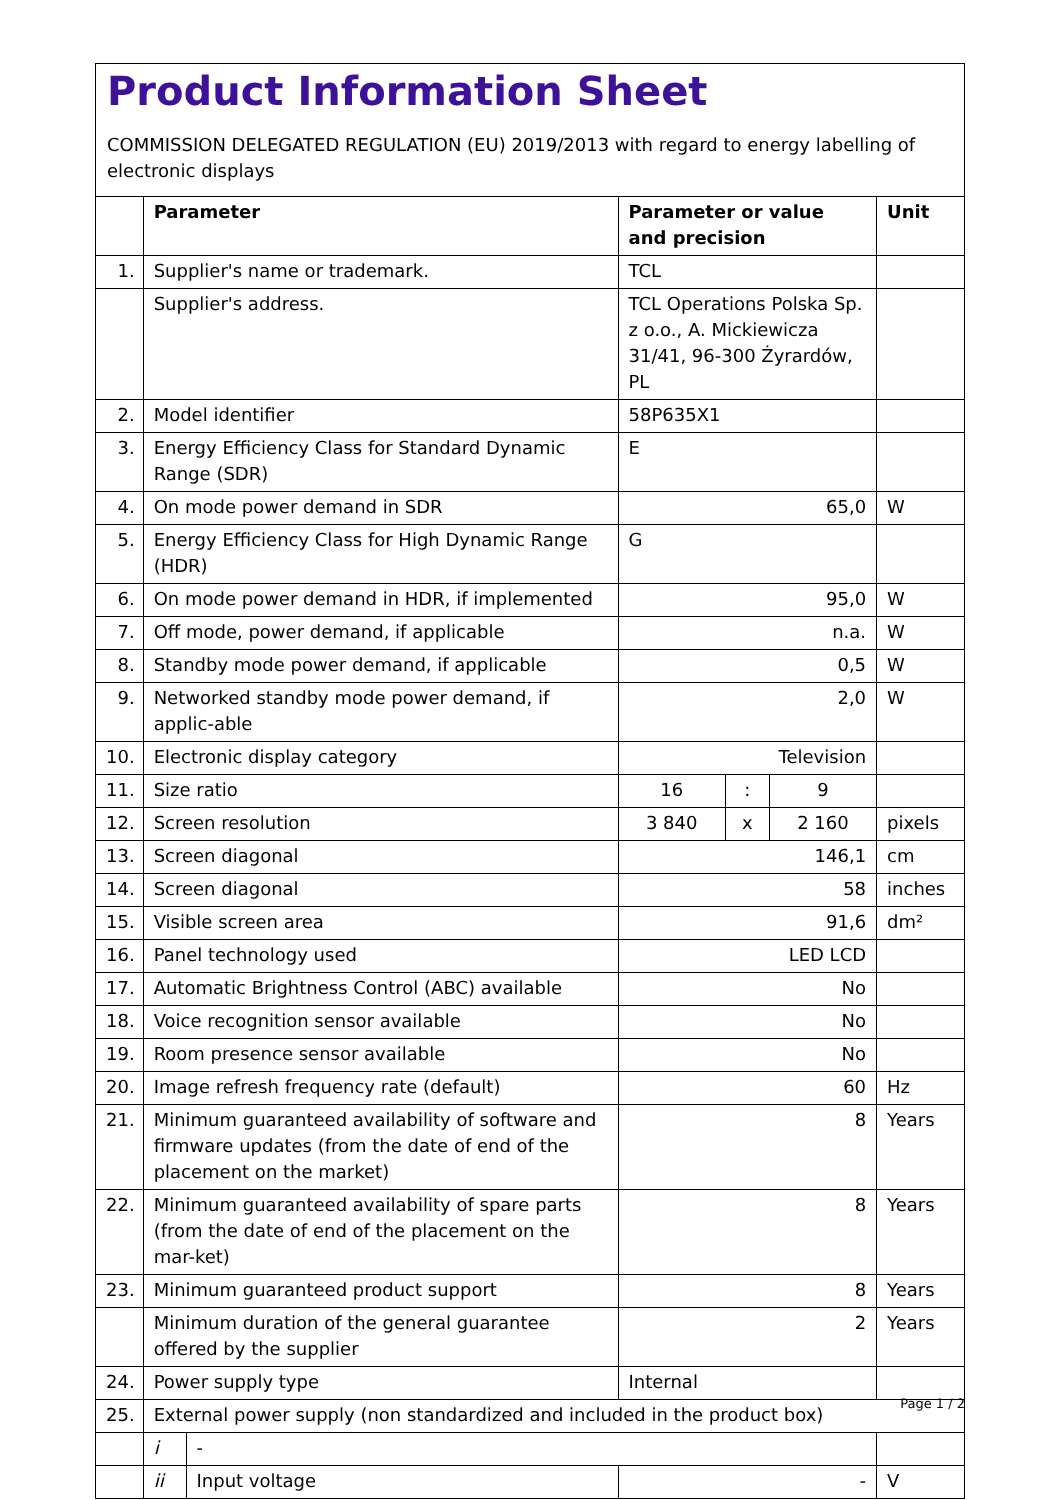Product Information Sheet
COMMISSION DELEGATED REGULATION (EU) 2019/2013 with regard to energy labelling of electronic displays
| | Parameter | | Parameter or value and precision | | | Unit |
| --- | --- | --- | --- | --- | --- | --- |
| 1. | Supplier's name or trademark. | | TCL | | | |
| | Supplier's address. | | TCL Operations Polska Sp. z o.o., A. Mickiewicza 31/41, 96-300 Żyrardów, PL | | | |
| 2. | Model identifier | | 58P635X1 | | | |
| 3. | Energy Efficiency Class for Standard Dynamic Range (SDR) | | E | | | |
| 4. | On mode power demand in SDR | | 65,0 | | | W |
| 5. | Energy Efficiency Class for High Dynamic Range (HDR) | | G | | | |
| 6. | On mode power demand in HDR, if implemented | | 95,0 | | | W |
| 7. | Off mode, power demand, if applicable | | n.a. | | | W |
| 8. | Standby mode power demand, if applicable | | 0,5 | | | W |
| 9. | Networked standby mode power demand, if applic-able | | 2,0 | | | W |
| 10. | Electronic display category | | Television | | | |
| 11. | Size ratio | | 16 | : | 9 | |
| 12. | Screen resolution | | 3 840 | x | 2 160 | pixels |
| 13. | Screen diagonal | | 146,1 | | | cm |
| 14. | Screen diagonal | | 58 | | | inches |
| 15. | Visible screen area | | 91,6 | | | dm² |
| 16. | Panel technology used | | LED LCD | | | |
| 17. | Automatic Brightness Control (ABC) available | | No | | | |
| 18. | Voice recognition sensor available | | No | | | |
| 19. | Room presence sensor available | | No | | | |
| 20. | Image refresh frequency rate (default) | | 60 | | | Hz |
| 21. | Minimum guaranteed availability of software and firmware updates (from the date of end of the placement on the market) | | 8 | | | Years |
| 22. | Minimum guaranteed availability of spare parts (from the date of end of the placement on the mar-ket) | | 8 | | | Years |
| 23. | Minimum guaranteed product support | | 8 | | | Years |
| | Minimum duration of the general guarantee offered by the supplier | | 2 | | | Years |
| 24. | Power supply type | | Internal | | | |
| 25. | External power supply (non standardized and included in the product box) | | | | | |
| | i | - | | | | |
| | ii | Input voltage | - | | | V |
Page 1 / 2